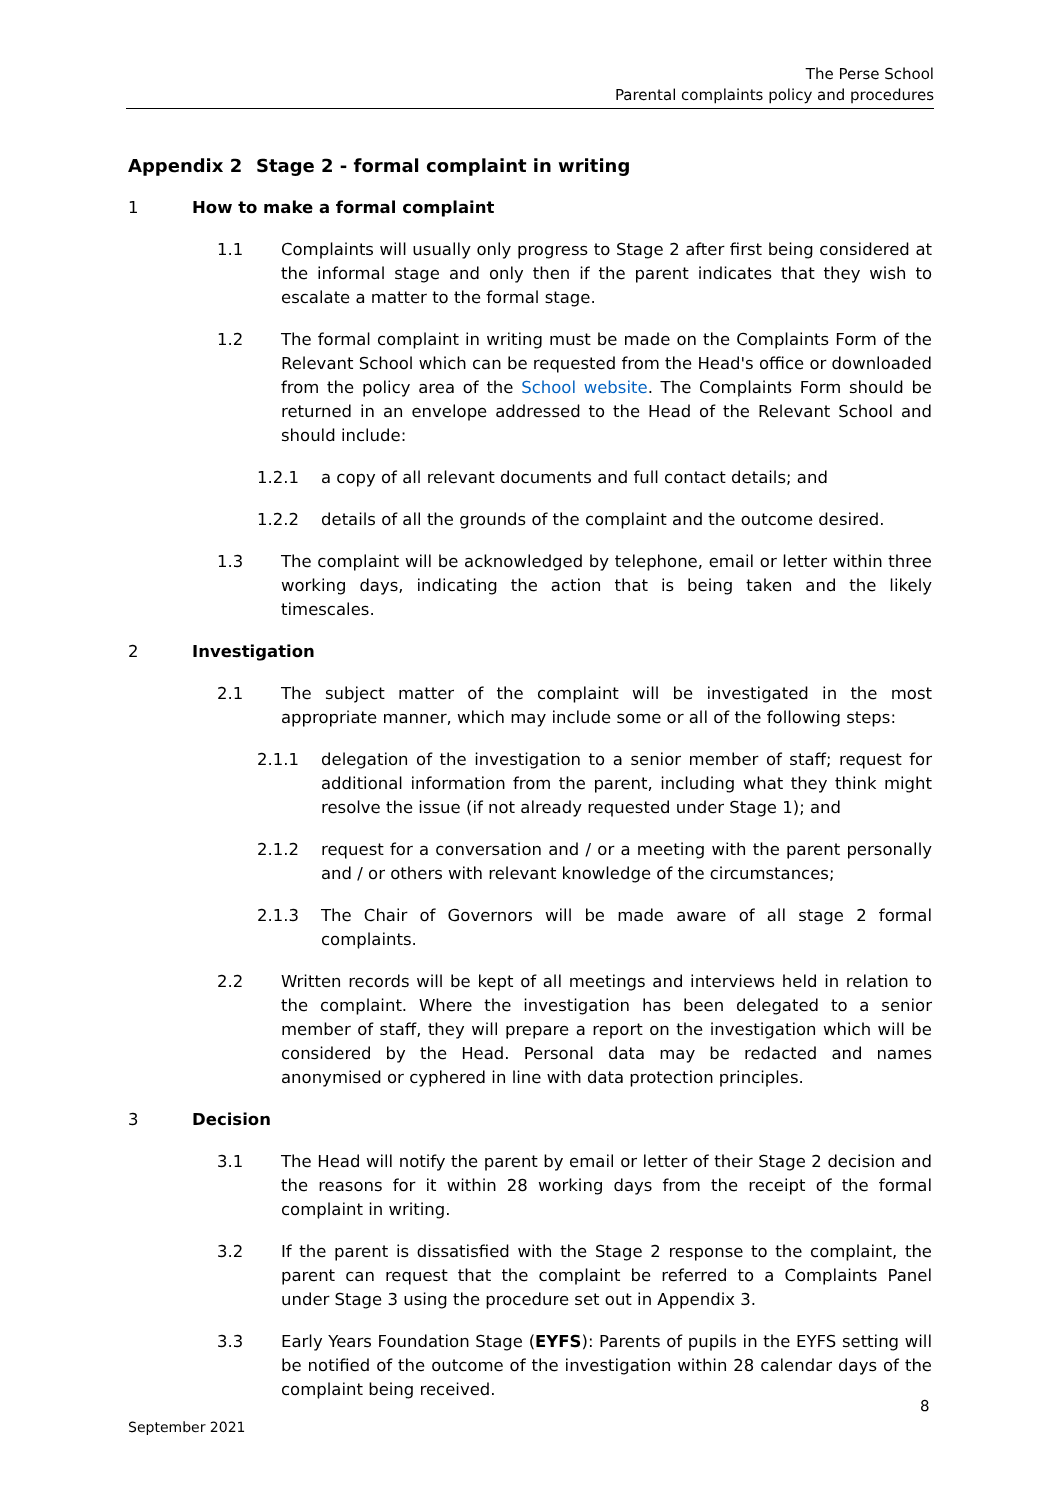The Perse School
Parental complaints policy and procedures
Appendix 2 Stage 2 - formal complaint in writing
1 How to make a formal complaint
1.1 Complaints will usually only progress to Stage 2 after first being considered at the informal stage and only then if the parent indicates that they wish to escalate a matter to the formal stage.
1.2 The formal complaint in writing must be made on the Complaints Form of the Relevant School which can be requested from the Head's office or downloaded from the policy area of the School website. The Complaints Form should be returned in an envelope addressed to the Head of the Relevant School and should include:
1.2.1 a copy of all relevant documents and full contact details; and
1.2.2 details of all the grounds of the complaint and the outcome desired.
1.3 The complaint will be acknowledged by telephone, email or letter within three working days, indicating the action that is being taken and the likely timescales.
2 Investigation
2.1 The subject matter of the complaint will be investigated in the most appropriate manner, which may include some or all of the following steps:
2.1.1 delegation of the investigation to a senior member of staff; request for additional information from the parent, including what they think might resolve the issue (if not already requested under Stage 1); and
2.1.2 request for a conversation and / or a meeting with the parent personally and / or others with relevant knowledge of the circumstances;
2.1.3 The Chair of Governors will be made aware of all stage 2 formal complaints.
2.2 Written records will be kept of all meetings and interviews held in relation to the complaint. Where the investigation has been delegated to a senior member of staff, they will prepare a report on the investigation which will be considered by the Head. Personal data may be redacted and names anonymised or cyphered in line with data protection principles.
3 Decision
3.1 The Head will notify the parent by email or letter of their Stage 2 decision and the reasons for it within 28 working days from the receipt of the formal complaint in writing.
3.2 If the parent is dissatisfied with the Stage 2 response to the complaint, the parent can request that the complaint be referred to a Complaints Panel under Stage 3 using the procedure set out in Appendix 3.
3.3 Early Years Foundation Stage (EYFS): Parents of pupils in the EYFS setting will be notified of the outcome of the investigation within 28 calendar days of the complaint being received.
8
September 2021